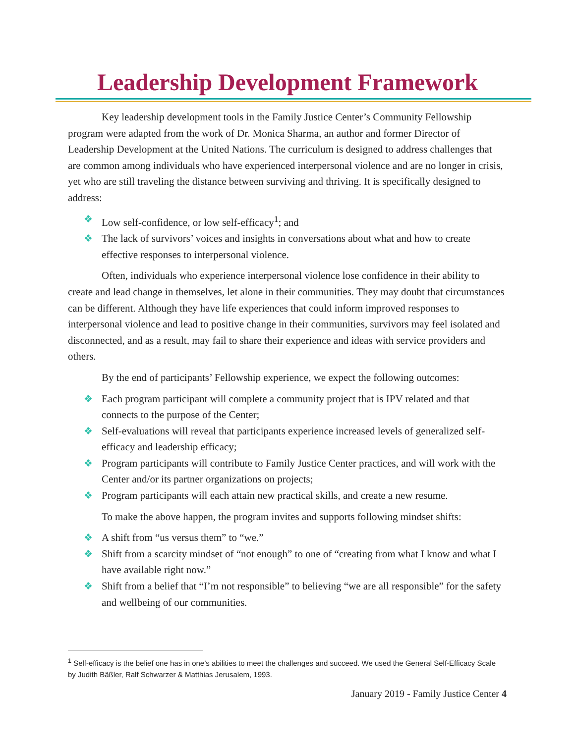Leadership Development Framework
Key leadership development tools in the Family Justice Center’s Community Fellowship program were adapted from the work of Dr. Monica Sharma, an author and former Director of Leadership Development at the United Nations. The curriculum is designed to address challenges that are common among individuals who have experienced interpersonal violence and are no longer in crisis, yet who are still traveling the distance between surviving and thriving. It is specifically designed to address:
❖ Low self-confidence, or low self-efficacy<sup>1</sup>; and
❖ The lack of survivors’ voices and insights in conversations about what and how to create effective responses to interpersonal violence.
Often, individuals who experience interpersonal violence lose confidence in their ability to create and lead change in themselves, let alone in their communities. They may doubt that circumstances can be different. Although they have life experiences that could inform improved responses to interpersonal violence and lead to positive change in their communities, survivors may feel isolated and disconnected, and as a result, may fail to share their experience and ideas with service providers and others.
By the end of participants’ Fellowship experience, we expect the following outcomes:
❖ Each program participant will complete a community project that is IPV related and that connects to the purpose of the Center;
❖ Self-evaluations will reveal that participants experience increased levels of generalized self-efficacy and leadership efficacy;
❖ Program participants will contribute to Family Justice Center practices, and will work with the Center and/or its partner organizations on projects;
❖ Program participants will each attain new practical skills, and create a new resume.
To make the above happen, the program invites and supports following mindset shifts:
❖ A shift from “us versus them” to “we.”
❖ Shift from a scarcity mindset of “not enough” to one of “creating from what I know and what I have available right now.”
❖ Shift from a belief that “I’m not responsible” to believing “we are all responsible” for the safety and wellbeing of our communities.
<sup>1</sup> Self-efficacy is the belief one has in one’s abilities to meet the challenges and succeed. We used the General Self-Efficacy Scale by Judith Bäßler, Ralf Schwarzer & Matthias Jerusalem, 1993.
January 2019 - Family Justice Center 4